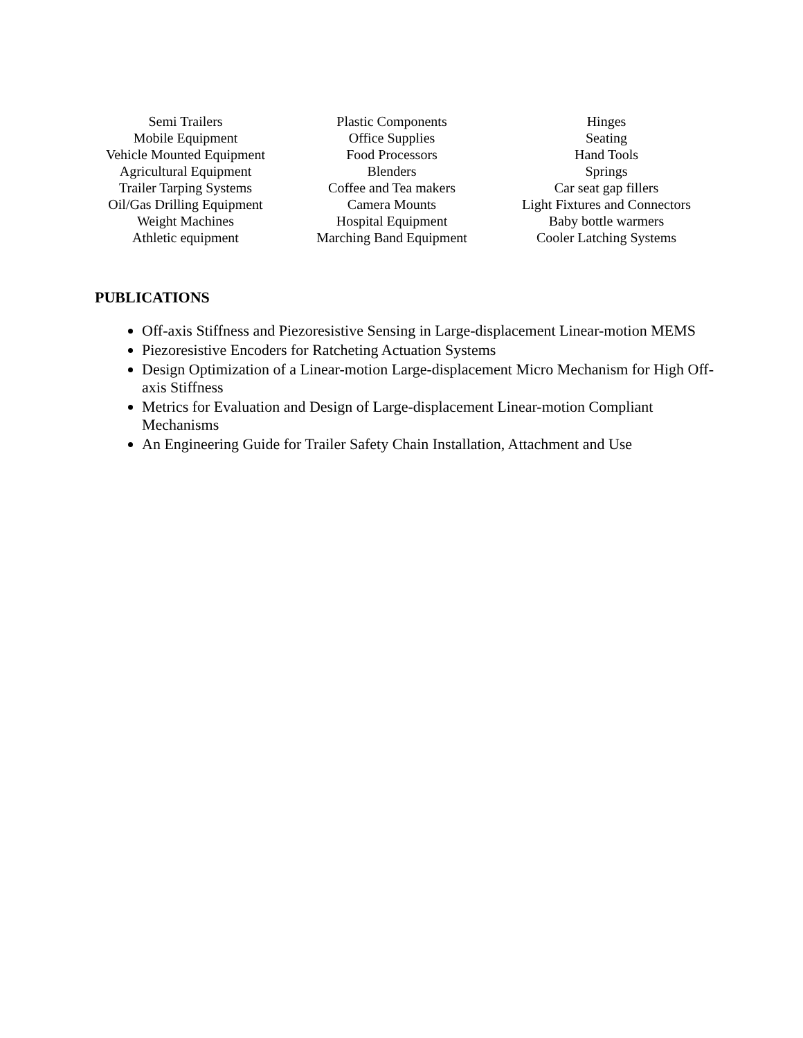| Semi Trailers | Plastic Components | Hinges |
| Mobile Equipment | Office Supplies | Seating |
| Vehicle Mounted Equipment | Food Processors | Hand Tools |
| Agricultural Equipment | Blenders | Springs |
| Trailer Tarping Systems | Coffee and Tea makers | Car seat gap fillers |
| Oil/Gas Drilling Equipment | Camera Mounts | Light Fixtures and Connectors |
| Weight Machines | Hospital Equipment | Baby bottle warmers |
| Athletic equipment | Marching Band Equipment | Cooler Latching Systems |
PUBLICATIONS
Off-axis Stiffness and Piezoresistive Sensing in Large-displacement Linear-motion MEMS
Piezoresistive Encoders for Ratcheting Actuation Systems
Design Optimization of a Linear-motion Large-displacement Micro Mechanism for High Off-axis Stiffness
Metrics for Evaluation and Design of Large-displacement Linear-motion Compliant Mechanisms
An Engineering Guide for Trailer Safety Chain Installation, Attachment and Use